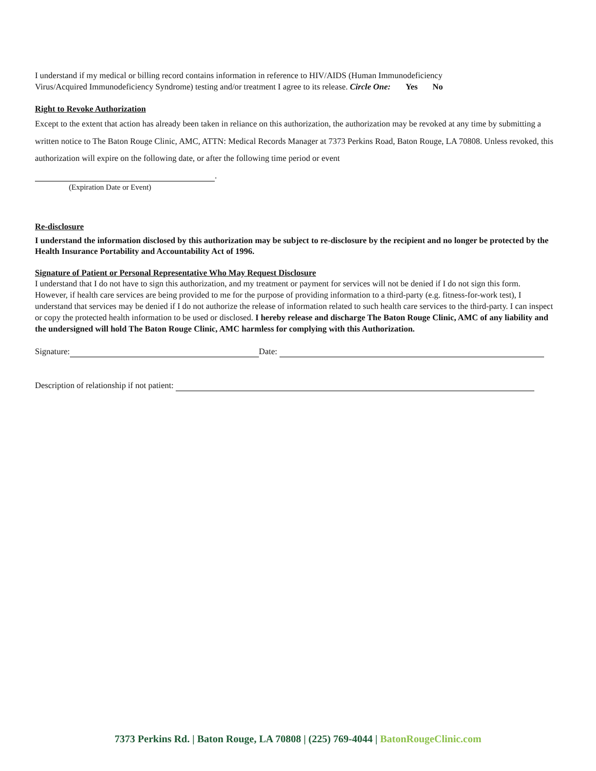I understand if my medical or billing record contains information in reference to HIV/AIDS (Human Immunodeficiency
Virus/Acquired Immunodeficiency Syndrome) testing and/or treatment I agree to its release. Circle One: Yes No
Right to Revoke Authorization
Except to the extent that action has already been taken in reliance on this authorization, the authorization may be revoked at any time by submitting a written notice to The Baton Rouge Clinic, AMC, ATTN: Medical Records Manager at 7373 Perkins Road, Baton Rouge, LA 70808. Unless revoked, this authorization will expire on the following date, or after the following time period or event
.
(Expiration Date or Event)
Re-disclosure
I understand the information disclosed by this authorization may be subject to re-disclosure by the recipient and no longer be protected by the Health Insurance Portability and Accountability Act of 1996.
Signature of Patient or Personal Representative Who May Request Disclosure
I understand that I do not have to sign this authorization, and my treatment or payment for services will not be denied if I do not sign this form. However, if health care services are being provided to me for the purpose of providing information to a third-party (e.g. fitness-for-work test), I understand that services may be denied if I do not authorize the release of information related to such health care services to the third-party. I can inspect or copy the protected health information to be used or disclosed. I hereby release and discharge The Baton Rouge Clinic, AMC of any liability and the undersigned will hold The Baton Rouge Clinic, AMC harmless for complying with this Authorization.
Signature: Date:
Description of relationship if not patient:
7373 Perkins Rd. | Baton Rouge, LA 70808 | (225) 769-4044 | BatonRougeClinic.com